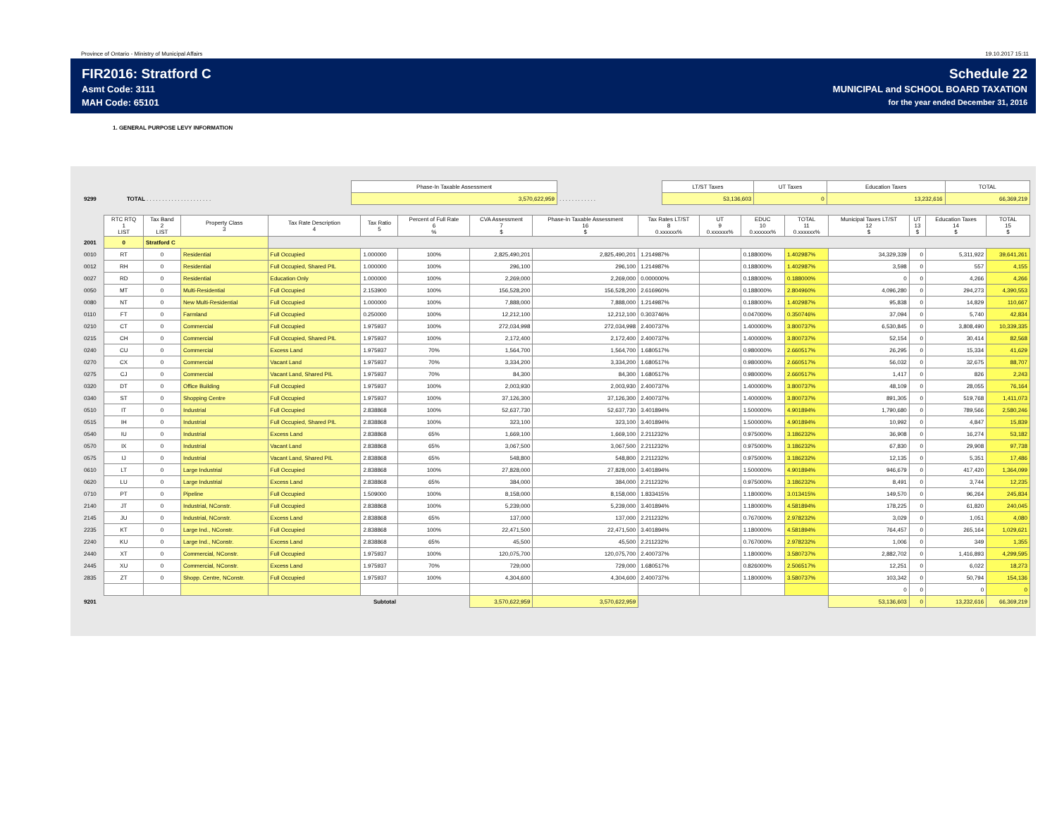Province of Ontario - Ministry of Municipal Affairs 19.10.2017 15:11
FIR2016: Stratford C
Asmt Code: 3111
MAH Code: 65101
Schedule 22
MUNICIPAL and SCHOOL BOARD TAXATION
for the year ended December 31, 2016
1. GENERAL PURPOSE LEVY INFORMATION
| | | Phase-In Taxable Assessment | | LT/ST Taxes | UT Taxes | Education Taxes | TOTAL |
| 9299 | TOTAL . . . . . . . . . . . . . . . . . . . . . | 3,570,622,959 | . . . . . . . . . . . . | 53,136,603 | 0 | 13,232,616 | 66,369,219 |
| | RTC RTQ 1 LIST | Tax Band 2 LIST | Property Class 3 | Tax Rate Description 4 | Tax Ratio 5 | Percent of Full Rate 6 % | CVA Assessment 7 $ | Phase-In Taxable Assessment 16 $ | Tax Rates LT/ST 8 0.xxxxxx% | UT 9 0.xxxxxx% | EDUC 10 0.xxxxxx% | TOTAL 11 0.xxxxxx% | Municipal Taxes LT/ST 12 $ | UT 13 $ | Education Taxes 14 $ | TOTAL 15 $ |
| 2001 | 0 | Stratford C | | | | | | | | | | | | | | |
| 0010 | RT | 0 | Residential | Full Occupied | 1.000000 | 100% | 2,825,490,201 | 2,825,490,201 | 1.214987% | | 0.188000% | 1.402987% | 34,329,339 | 0 | 5,311,922 | 39,641,261 |
| 0012 | RH | 0 | Residential | Full Occupied, Shared PIL | 1.000000 | 100% | 296,100 | 296,100 | 1.214987% | | 0.188000% | 1.402987% | 3,598 | 0 | 557 | 4,155 |
| 0027 | RD | 0 | Residential | Education Only | 1.000000 | 100% | 2,269,000 | 2,269,000 | 0.000000% | | 0.188000% | 0.188000% | 0 | 0 | 4,266 | 4,266 |
| 0050 | MT | 0 | Multi-Residential | Full Occupied | 2.153900 | 100% | 156,528,200 | 156,528,200 | 2.616960% | | 0.188000% | 2.804960% | 4,096,280 | 0 | 294,273 | 4,390,553 |
| 0080 | NT | 0 | New Multi-Residential | Full Occupied | 1.000000 | 100% | 7,888,000 | 7,888,000 | 1.214987% | | 0.188000% | 1.402987% | 95,838 | 0 | 14,829 | 110,667 |
| 0110 | FT | 0 | Farmland | Full Occupied | 0.250000 | 100% | 12,212,100 | 12,212,100 | 0.303746% | | 0.047000% | 0.350746% | 37,094 | 0 | 5,740 | 42,834 |
| 0210 | CT | 0 | Commercial | Full Occupied | 1.975937 | 100% | 272,034,998 | 272,034,998 | 2.400737% | | 1.400000% | 3.800737% | 6,530,845 | 0 | 3,808,490 | 10,339,335 |
| 0215 | CH | 0 | Commercial | Full Occupied, Shared PIL | 1.975937 | 100% | 2,172,400 | 2,172,400 | 2.400737% | | 1.400000% | 3.800737% | 52,154 | 0 | 30,414 | 82,568 |
| 0240 | CU | 0 | Commercial | Excess Land | 1.975937 | 70% | 1,564,700 | 1,564,700 | 1.680517% | | 0.980000% | 2.660517% | 26,295 | 0 | 15,334 | 41,629 |
| 0270 | CX | 0 | Commercial | Vacant Land | 1.975937 | 70% | 3,334,200 | 3,334,200 | 1.680517% | | 0.980000% | 2.660517% | 56,032 | 0 | 32,675 | 88,707 |
| 0275 | CJ | 0 | Commercial | Vacant Land, Shared PIL | 1.975937 | 70% | 84,300 | 84,300 | 1.680517% | | 0.980000% | 2.660517% | 1,417 | 0 | 826 | 2,243 |
| 0320 | DT | 0 | Office Building | Full Occupied | 1.975937 | 100% | 2,003,930 | 2,003,930 | 2.400737% | | 1.400000% | 3.800737% | 48,109 | 0 | 28,055 | 76,164 |
| 0340 | ST | 0 | Shopping Centre | Full Occupied | 1.975937 | 100% | 37,126,300 | 37,126,300 | 2.400737% | | 1.400000% | 3.800737% | 891,305 | 0 | 519,768 | 1,411,073 |
| 0510 | IT | 0 | Industrial | Full Occupied | 2.838868 | 100% | 52,637,730 | 52,637,730 | 3.401894% | | 1.500000% | 4.901894% | 1,790,680 | 0 | 789,566 | 2,580,246 |
| 0515 | IH | 0 | Industrial | Full Occupied, Shared PIL | 2.838868 | 100% | 323,100 | 323,100 | 3.401894% | | 1.500000% | 4.901894% | 10,992 | 0 | 4,847 | 15,839 |
| 0540 | IU | 0 | Industrial | Excess Land | 2.838868 | 65% | 1,669,100 | 1,669,100 | 2.211232% | | 0.975000% | 3.186232% | 36,908 | 0 | 16,274 | 53,182 |
| 0570 | IX | 0 | Industrial | Vacant Land | 2.838868 | 65% | 3,067,500 | 3,067,500 | 2.211232% | | 0.975000% | 3.186232% | 67,830 | 0 | 29,908 | 97,738 |
| 0575 | IJ | 0 | Industrial | Vacant Land, Shared PIL | 2.838868 | 65% | 548,800 | 548,800 | 2.211232% | | 0.975000% | 3.186232% | 12,135 | 0 | 5,351 | 17,486 |
| 0610 | LT | 0 | Large Industrial | Full Occupied | 2.838868 | 100% | 27,828,000 | 27,828,000 | 3.401894% | | 1.500000% | 4.901894% | 946,679 | 0 | 417,420 | 1,364,099 |
| 0620 | LU | 0 | Large Industrial | Excess Land | 2.838868 | 65% | 384,000 | 384,000 | 2.211232% | | 0.975000% | 3.186232% | 8,491 | 0 | 3,744 | 12,235 |
| 0710 | PT | 0 | Pipeline | Full Occupied | 1.509000 | 100% | 8,158,000 | 8,158,000 | 1.833415% | | 1.180000% | 3.013415% | 149,570 | 0 | 96,264 | 245,834 |
| 2140 | JT | 0 | Industrial, NConstr. | Full Occupied | 2.838868 | 100% | 5,239,000 | 5,239,000 | 3.401894% | | 1.180000% | 4.581894% | 178,225 | 0 | 61,820 | 240,045 |
| 2145 | JU | 0 | Industrial, NConstr. | Excess Land | 2.838868 | 65% | 137,000 | 137,000 | 2.211232% | | 0.767000% | 2.978232% | 3,029 | 0 | 1,051 | 4,080 |
| 2235 | KT | 0 | Large Ind., NConstr. | Full Occupied | 2.838868 | 100% | 22,471,500 | 22,471,500 | 3.401894% | | 1.180000% | 4.581894% | 764,457 | 0 | 265,164 | 1,029,621 |
| 2240 | KU | 0 | Large Ind., NConstr. | Excess Land | 2.838868 | 65% | 45,500 | 45,500 | 2.211232% | | 0.767000% | 2.978232% | 1,006 | 0 | 349 | 1,355 |
| 2440 | XT | 0 | Commercial, NConstr. | Full Occupied | 1.975937 | 100% | 120,075,700 | 120,075,700 | 2.400737% | | 1.180000% | 3.580737% | 2,882,702 | 0 | 1,416,893 | 4,299,595 |
| 2445 | XU | 0 | Commercial, NConstr. | Excess Land | 1.975937 | 70% | 729,000 | 729,000 | 1.680517% | | 0.826000% | 2.506517% | 12,251 | 0 | 6,022 | 18,273 |
| 2835 | ZT | 0 | Shopp. Centre, NConstr. | Full Occupied | 1.975937 | 100% | 4,304,600 | 4,304,600 | 2.400737% | | 1.180000% | 3.580737% | 103,342 | 0 | 50,794 | 154,136 |
| | | | | | | | | | | | | | 0 | 0 | 0 | 0 |
| 9201 | Subtotal | | | | | | 3,570,622,959 | 3,570,622,959 | | | | | 53,136,603 | 0 | 13,232,616 | 66,369,219 |